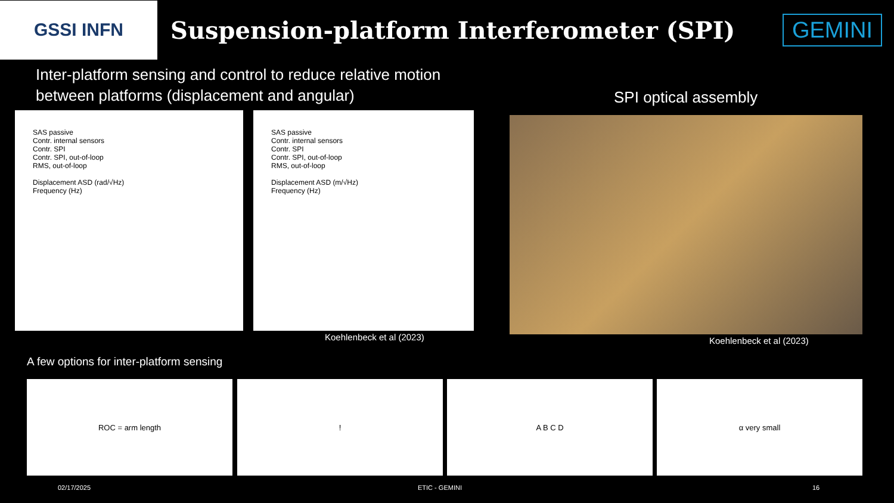GSSI INFN
Suspension-platform Interferometer (SPI)
GEMINI
Inter-platform sensing and control to reduce relative motion
between platforms (displacement and angular)
SPI optical assembly
SAS passive
Contr. internal sensors
Contr. SPI
Contr. SPI, out-of-loop
RMS, out-of-loop
Displacement ASD (rad/√Hz)
Frequency (Hz)
SAS passive
Contr. internal sensors
Contr. SPI
Contr. SPI, out-of-loop
RMS, out-of-loop
Displacement ASD (m/√Hz)
Frequency (Hz)
Koehlenbeck et al (2023) Koehlenbeck et al (2023)
A few options for inter-platform sensing
ROC = arm length ! A B C D α very small
02/17/2025 ETIC - GEMINI 16